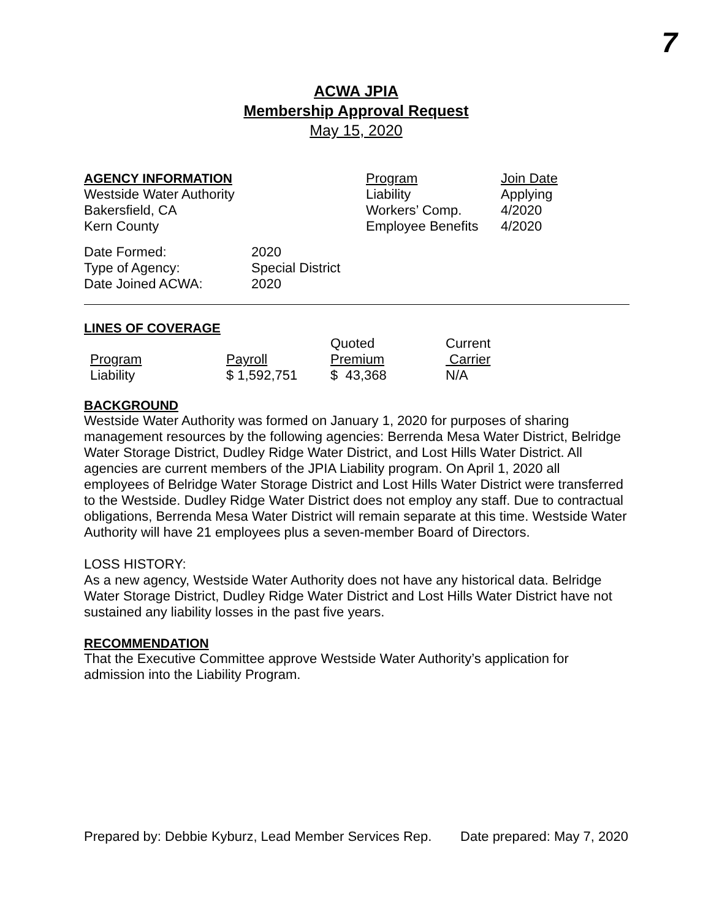7
ACWA JPIA
Membership Approval Request
May 15, 2020
| AGENCY INFORMATION | Program | Join Date |
| --- | --- | --- |
| Westside Water Authority | Liability | Applying |
| Bakersfield, CA | Workers’ Comp. | 4/2020 |
| Kern County | Employee Benefits | 4/2020 |
| Date Formed: | 2020 |
| Type of Agency: | Special District |
| Date Joined ACWA: | 2020 |
LINES OF COVERAGE
| | | Quoted | Current |
| --- | --- | --- | --- |
| Program | Payroll | Premium | Carrier |
| Liability | $ 1,592,751 | $ 43,368 | N/A |
BACKGROUND
Westside Water Authority was formed on January 1, 2020 for purposes of sharing management resources by the following agencies: Berrenda Mesa Water District, Belridge Water Storage District, Dudley Ridge Water District, and Lost Hills Water District. All agencies are current members of the JPIA Liability program. On April 1, 2020 all employees of Belridge Water Storage District and Lost Hills Water District were transferred to the Westside. Dudley Ridge Water District does not employ any staff. Due to contractual obligations, Berrenda Mesa Water District will remain separate at this time. Westside Water Authority will have 21 employees plus a seven-member Board of Directors.
LOSS HISTORY:
As a new agency, Westside Water Authority does not have any historical data. Belridge Water Storage District, Dudley Ridge Water District and Lost Hills Water District have not sustained any liability losses in the past five years.
RECOMMENDATION
That the Executive Committee approve Westside Water Authority’s application for admission into the Liability Program.
Prepared by: Debbie Kyburz, Lead Member Services Rep. Date prepared: May 7, 2020